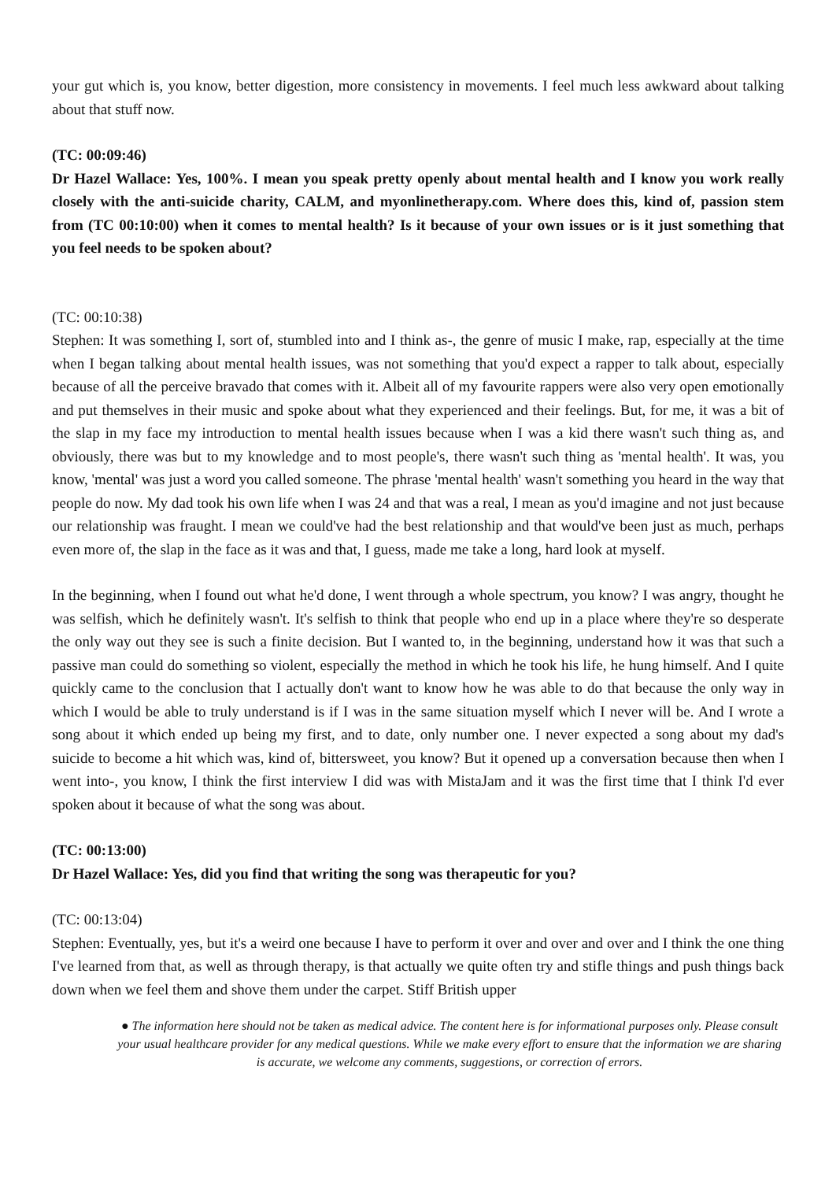your gut which is, you know, better digestion, more consistency in movements. I feel much less awkward about talking about that stuff now.
(TC: 00:09:46)
Dr Hazel Wallace: Yes, 100%. I mean you speak pretty openly about mental health and I know you work really closely with the anti-suicide charity, CALM, and myonlinetherapy.com. Where does this, kind of, passion stem from (TC 00:10:00) when it comes to mental health? Is it because of your own issues or is it just something that you feel needs to be spoken about?
(TC: 00:10:38)
Stephen: It was something I, sort of, stumbled into and I think as-, the genre of music I make, rap, especially at the time when I began talking about mental health issues, was not something that you'd expect a rapper to talk about, especially because of all the perceive bravado that comes with it. Albeit all of my favourite rappers were also very open emotionally and put themselves in their music and spoke about what they experienced and their feelings. But, for me, it was a bit of the slap in my face my introduction to mental health issues because when I was a kid there wasn't such thing as, and obviously, there was but to my knowledge and to most people's, there wasn't such thing as 'mental health'. It was, you know, 'mental' was just a word you called someone. The phrase 'mental health' wasn't something you heard in the way that people do now. My dad took his own life when I was 24 and that was a real, I mean as you'd imagine and not just because our relationship was fraught. I mean we could've had the best relationship and that would've been just as much, perhaps even more of, the slap in the face as it was and that, I guess, made me take a long, hard look at myself.
In the beginning, when I found out what he'd done, I went through a whole spectrum, you know? I was angry, thought he was selfish, which he definitely wasn't. It's selfish to think that people who end up in a place where they're so desperate the only way out they see is such a finite decision. But I wanted to, in the beginning, understand how it was that such a passive man could do something so violent, especially the method in which he took his life, he hung himself. And I quite quickly came to the conclusion that I actually don't want to know how he was able to do that because the only way in which I would be able to truly understand is if I was in the same situation myself which I never will be. And I wrote a song about it which ended up being my first, and to date, only number one. I never expected a song about my dad's suicide to become a hit which was, kind of, bittersweet, you know? But it opened up a conversation because then when I went into-, you know, I think the first interview I did was with MistaJam and it was the first time that I think I'd ever spoken about it because of what the song was about.
(TC: 00:13:00)
Dr Hazel Wallace: Yes, did you find that writing the song was therapeutic for you?
(TC: 00:13:04)
Stephen: Eventually, yes, but it's a weird one because I have to perform it over and over and over and I think the one thing I've learned from that, as well as through therapy, is that actually we quite often try and stifle things and push things back down when we feel them and shove them under the carpet. Stiff British upper
● The information here should not be taken as medical advice. The content here is for informational purposes only. Please consult your usual healthcare provider for any medical questions. While we make every effort to ensure that the information we are sharing is accurate, we welcome any comments, suggestions, or correction of errors.